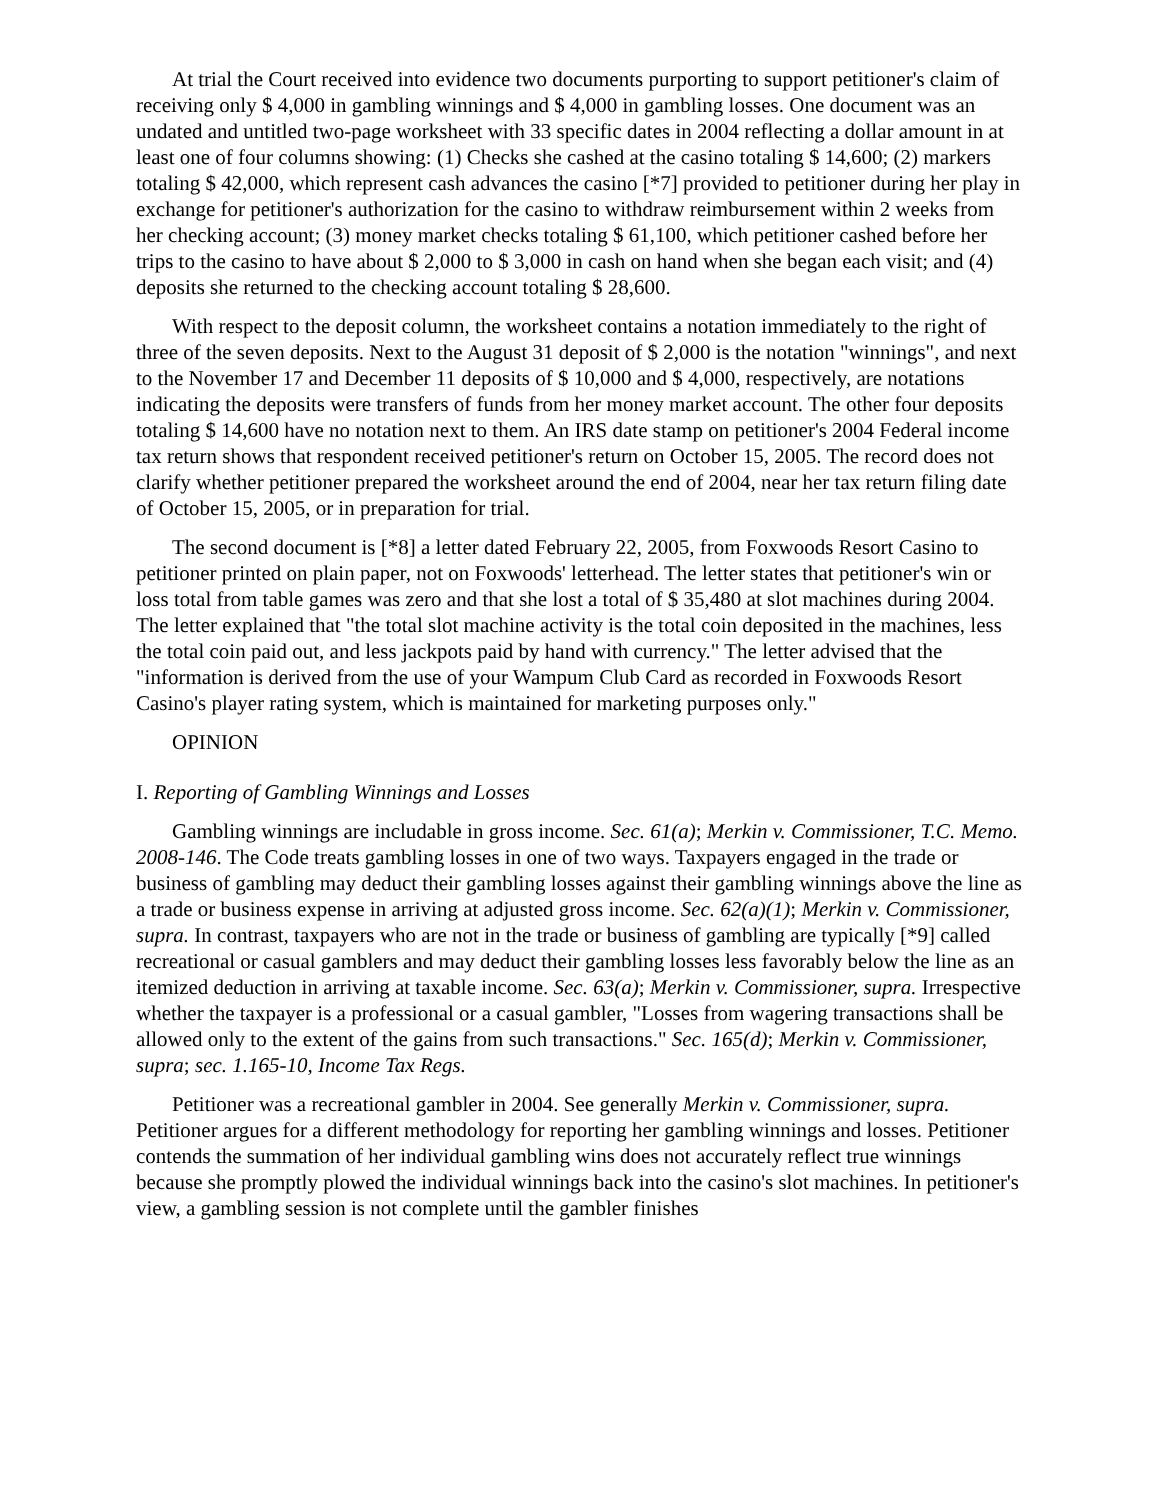At trial the Court received into evidence two documents purporting to support petitioner's claim of receiving only $ 4,000 in gambling winnings and $ 4,000 in gambling losses. One document was an undated and untitled two-page worksheet with 33 specific dates in 2004 reflecting a dollar amount in at least one of four columns showing: (1) Checks she cashed at the casino totaling $ 14,600; (2) markers totaling $ 42,000, which represent cash advances the casino [*7] provided to petitioner during her play in exchange for petitioner's authorization for the casino to withdraw reimbursement within 2 weeks from her checking account; (3) money market checks totaling $ 61,100, which petitioner cashed before her trips to the casino to have about $ 2,000 to $ 3,000 in cash on hand when she began each visit; and (4) deposits she returned to the checking account totaling $ 28,600.
With respect to the deposit column, the worksheet contains a notation immediately to the right of three of the seven deposits. Next to the August 31 deposit of $ 2,000 is the notation "winnings", and next to the November 17 and December 11 deposits of $ 10,000 and $ 4,000, respectively, are notations indicating the deposits were transfers of funds from her money market account. The other four deposits totaling $ 14,600 have no notation next to them. An IRS date stamp on petitioner's 2004 Federal income tax return shows that respondent received petitioner's return on October 15, 2005. The record does not clarify whether petitioner prepared the worksheet around the end of 2004, near her tax return filing date of October 15, 2005, or in preparation for trial.
The second document is [*8] a letter dated February 22, 2005, from Foxwoods Resort Casino to petitioner printed on plain paper, not on Foxwoods' letterhead. The letter states that petitioner's win or loss total from table games was zero and that she lost a total of $ 35,480 at slot machines during 2004. The letter explained that "the total slot machine activity is the total coin deposited in the machines, less the total coin paid out, and less jackpots paid by hand with currency." The letter advised that the "information is derived from the use of your Wampum Club Card as recorded in Foxwoods Resort Casino's player rating system, which is maintained for marketing purposes only."
OPINION
I. Reporting of Gambling Winnings and Losses
Gambling winnings are includable in gross income. Sec. 61(a); Merkin v. Commissioner, T.C. Memo. 2008-146. The Code treats gambling losses in one of two ways. Taxpayers engaged in the trade or business of gambling may deduct their gambling losses against their gambling winnings above the line as a trade or business expense in arriving at adjusted gross income. Sec. 62(a)(1); Merkin v. Commissioner, supra. In contrast, taxpayers who are not in the trade or business of gambling are typically [*9] called recreational or casual gamblers and may deduct their gambling losses less favorably below the line as an itemized deduction in arriving at taxable income. Sec. 63(a); Merkin v. Commissioner, supra. Irrespective whether the taxpayer is a professional or a casual gambler, "Losses from wagering transactions shall be allowed only to the extent of the gains from such transactions." Sec. 165(d); Merkin v. Commissioner, supra; sec. 1.165-10, Income Tax Regs.
Petitioner was a recreational gambler in 2004. See generally Merkin v. Commissioner, supra. Petitioner argues for a different methodology for reporting her gambling winnings and losses. Petitioner contends the summation of her individual gambling wins does not accurately reflect true winnings because she promptly plowed the individual winnings back into the casino's slot machines. In petitioner's view, a gambling session is not complete until the gambler finishes